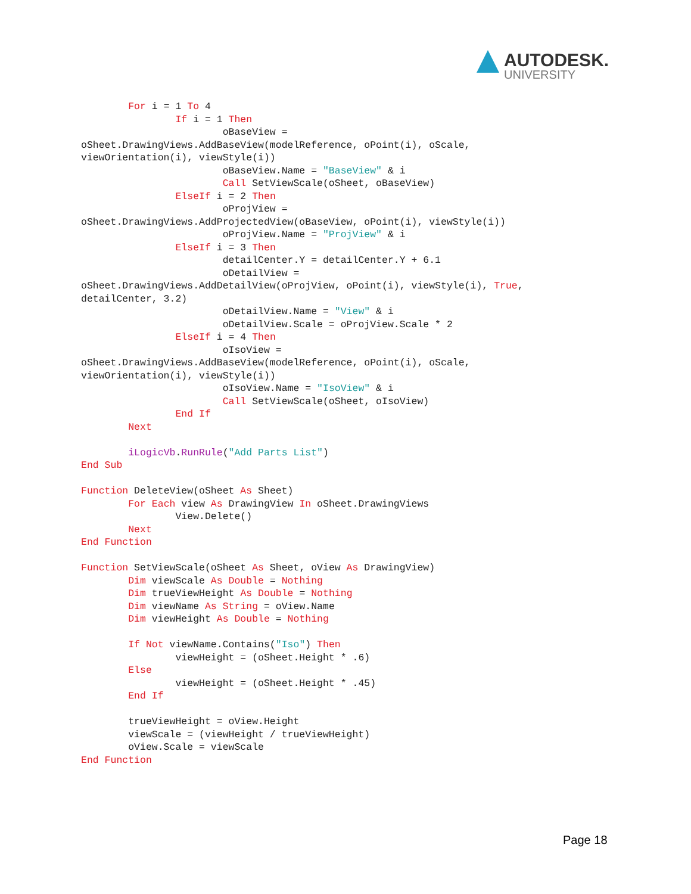AUTODESK.
UNIVERSITY
        For i = 1 To 4
                If i = 1 Then
                        oBaseView =
oSheet.DrawingViews.AddBaseView(modelReference, oPoint(i), oScale,
viewOrientation(i), viewStyle(i))
                        oBaseView.Name = "BaseView" & i
                        Call SetViewScale(oSheet, oBaseView)
                ElseIf i = 2 Then
                        oProjView =
oSheet.DrawingViews.AddProjectedView(oBaseView, oPoint(i), viewStyle(i))
                        oProjView.Name = "ProjView" & i
                ElseIf i = 3 Then
                        detailCenter.Y = detailCenter.Y + 6.1
                        oDetailView =
oSheet.DrawingViews.AddDetailView(oProjView, oPoint(i), viewStyle(i), True,
detailCenter, 3.2)
                        oDetailView.Name = "View" & i
                        oDetailView.Scale = oProjView.Scale * 2
                ElseIf i = 4 Then
                        oIsoView =
oSheet.DrawingViews.AddBaseView(modelReference, oPoint(i), oScale,
viewOrientation(i), viewStyle(i))
                        oIsoView.Name = "IsoView" & i
                        Call SetViewScale(oSheet, oIsoView)
                End If
        Next

        iLogicVb.RunRule("Add Parts List")
End Sub

Function DeleteView(oSheet As Sheet)
        For Each view As DrawingView In oSheet.DrawingViews
                View.Delete()
        Next
End Function

Function SetViewScale(oSheet As Sheet, oView As DrawingView)
        Dim viewScale As Double = Nothing
        Dim trueViewHeight As Double = Nothing
        Dim viewName As String = oView.Name
        Dim viewHeight As Double = Nothing

        If Not viewName.Contains("Iso") Then
                viewHeight = (oSheet.Height * .6)
        Else
                viewHeight = (oSheet.Height * .45)
        End If

        trueViewHeight = oView.Height
        viewScale = (viewHeight / trueViewHeight)
        oView.Scale = viewScale
End Function
Page 18